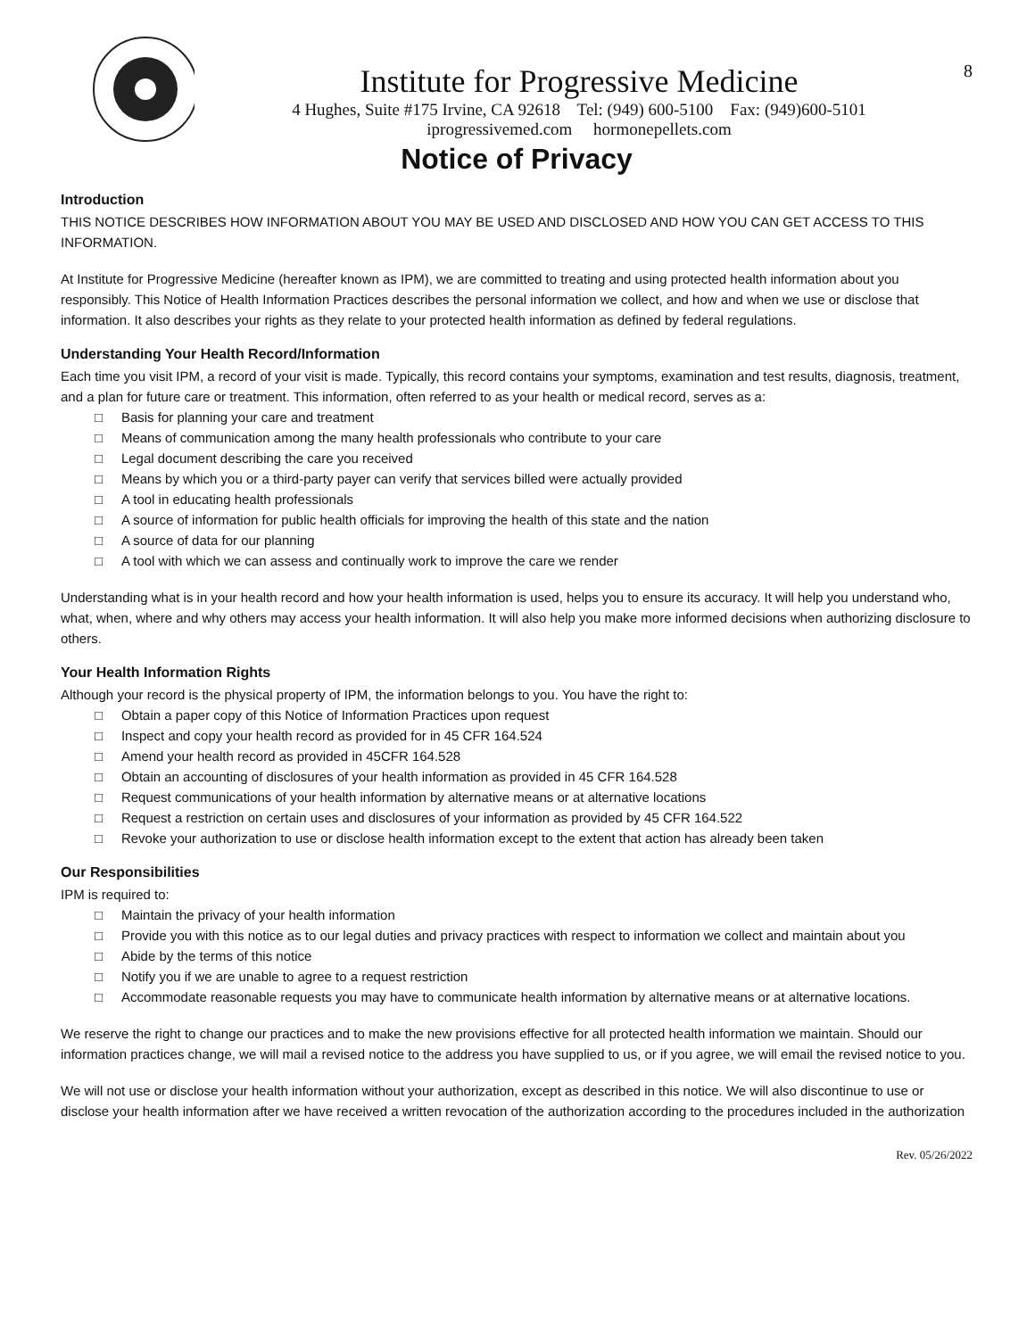Institute for Progressive Medicine
4 Hughes, Suite #175 Irvine, CA 92618 Tel: (949) 600-5100 Fax: (949)600-5101
iprogressivemed.com hormonepellets.com
8
Notice of Privacy
Introduction
THIS NOTICE DESCRIBES HOW INFORMATION ABOUT YOU MAY BE USED AND DISCLOSED AND HOW YOU CAN GET ACCESS TO THIS INFORMATION.
At Institute for Progressive Medicine (hereafter known as IPM), we are committed to treating and using protected health information about you responsibly. This Notice of Health Information Practices describes the personal information we collect, and how and when we use or disclose that information. It also describes your rights as they relate to your protected health information as defined by federal regulations.
Understanding Your Health Record/Information
Each time you visit IPM, a record of your visit is made. Typically, this record contains your symptoms, examination and test results, diagnosis, treatment, and a plan for future care or treatment. This information, often referred to as your health or medical record, serves as a:
□ Basis for planning your care and treatment
□ Means of communication among the many health professionals who contribute to your care
□ Legal document describing the care you received
□ Means by which you or a third-party payer can verify that services billed were actually provided
□ A tool in educating health professionals
□ A source of information for public health officials for improving the health of this state and the nation
□ A source of data for our planning
□ A tool with which we can assess and continually work to improve the care we render
Understanding what is in your health record and how your health information is used, helps you to ensure its accuracy. It will help you understand who, what, when, where and why others may access your health information. It will also help you make more informed decisions when authorizing disclosure to others.
Your Health Information Rights
Although your record is the physical property of IPM, the information belongs to you. You have the right to:
□ Obtain a paper copy of this Notice of Information Practices upon request
□ Inspect and copy your health record as provided for in 45 CFR 164.524
□ Amend your health record as provided in 45CFR 164.528
□ Obtain an accounting of disclosures of your health information as provided in 45 CFR 164.528
□ Request communications of your health information by alternative means or at alternative locations
□ Request a restriction on certain uses and disclosures of your information as provided by 45 CFR 164.522
□ Revoke your authorization to use or disclose health information except to the extent that action has already been taken
Our Responsibilities
IPM is required to:
□ Maintain the privacy of your health information
□ Provide you with this notice as to our legal duties and privacy practices with respect to information we collect and maintain about you
□ Abide by the terms of this notice
□ Notify you if we are unable to agree to a request restriction
□ Accommodate reasonable requests you may have to communicate health information by alternative means or at alternative locations.
We reserve the right to change our practices and to make the new provisions effective for all protected health information we maintain. Should our information practices change, we will mail a revised notice to the address you have supplied to us, or if you agree, we will email the revised notice to you.
We will not use or disclose your health information without your authorization, except as described in this notice. We will also discontinue to use or disclose your health information after we have received a written revocation of the authorization according to the procedures included in the authorization
Rev. 05/26/2022